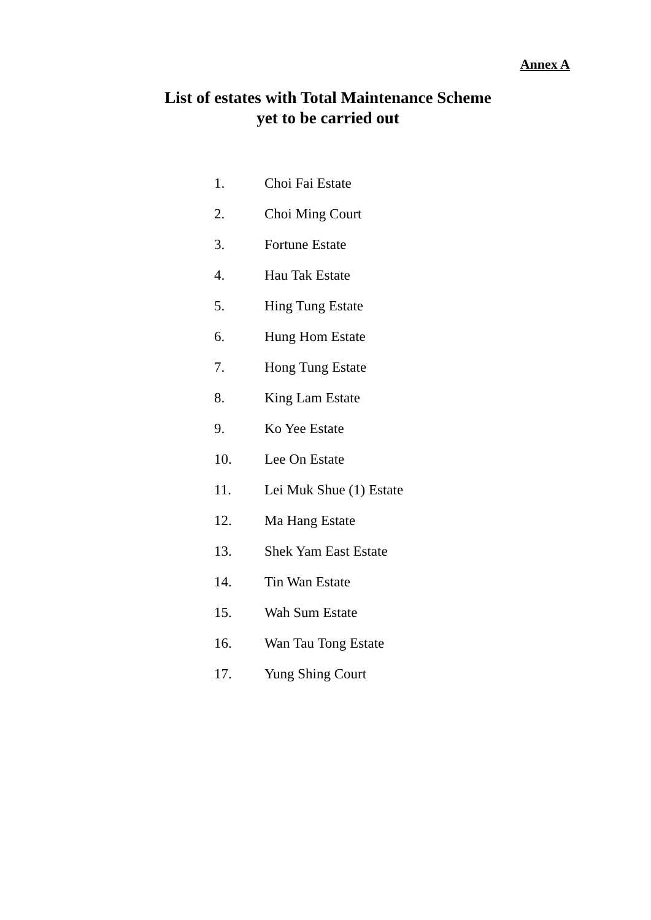Annex A
List of estates with Total Maintenance Scheme
yet to be carried out
1. Choi Fai Estate
2. Choi Ming Court
3. Fortune Estate
4. Hau Tak Estate
5. Hing Tung Estate
6. Hung Hom Estate
7. Hong Tung Estate
8. King Lam Estate
9. Ko Yee Estate
10. Lee On Estate
11. Lei Muk Shue (1) Estate
12. Ma Hang Estate
13. Shek Yam East Estate
14. Tin Wan Estate
15. Wah Sum Estate
16. Wan Tau Tong Estate
17. Yung Shing Court